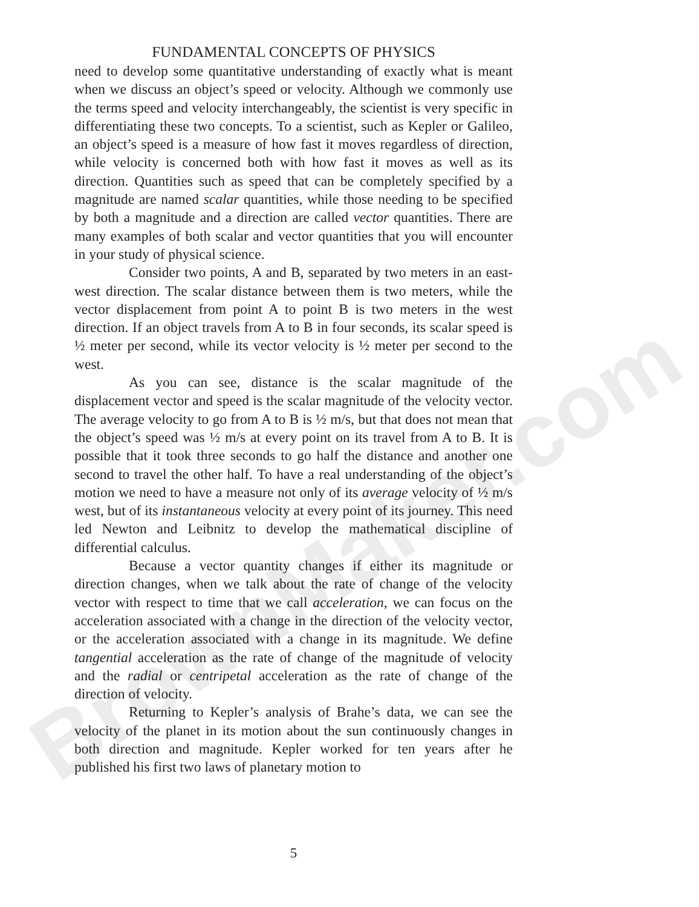BrownMaker.com
FUNDAMENTAL CONCEPTS OF PHYSICS
need to develop some quantitative understanding of exactly what is meant when we discuss an object’s speed or velocity. Although we commonly use the terms speed and velocity interchangeably, the scientist is very specific in differentiating these two concepts. To a scientist, such as Kepler or Galileo, an object’s speed is a measure of how fast it moves regardless of direction, while velocity is concerned both with how fast it moves as well as its direction. Quantities such as speed that can be completely specified by a magnitude are named scalar quantities, while those needing to be specified by both a magnitude and a direction are called vector quantities. There are many examples of both scalar and vector quantities that you will encounter in your study of physical science.
Consider two points, A and B, separated by two meters in an east-west direction. The scalar distance between them is two meters, while the vector displacement from point A to point B is two meters in the west direction. If an object travels from A to B in four seconds, its scalar speed is ½ meter per second, while its vector velocity is ½ meter per second to the west.
As you can see, distance is the scalar magnitude of the displacement vector and speed is the scalar magnitude of the velocity vector. The average velocity to go from A to B is ½ m/s, but that does not mean that the object’s speed was ½ m/s at every point on its travel from A to B. It is possible that it took three seconds to go half the distance and another one second to travel the other half. To have a real understanding of the object’s motion we need to have a measure not only of its average velocity of ½ m/s west, but of its instantaneous velocity at every point of its journey. This need led Newton and Leibnitz to develop the mathematical discipline of differential calculus.
Because a vector quantity changes if either its magnitude or direction changes, when we talk about the rate of change of the velocity vector with respect to time that we call acceleration, we can focus on the acceleration associated with a change in the direction of the velocity vector, or the acceleration associated with a change in its magnitude. We define tangential acceleration as the rate of change of the magnitude of velocity and the radial or centripetal acceleration as the rate of change of the direction of velocity.
Returning to Kepler’s analysis of Brahe’s data, we can see the velocity of the planet in its motion about the sun continuously changes in both direction and magnitude. Kepler worked for ten years after he published his first two laws of planetary motion to
5